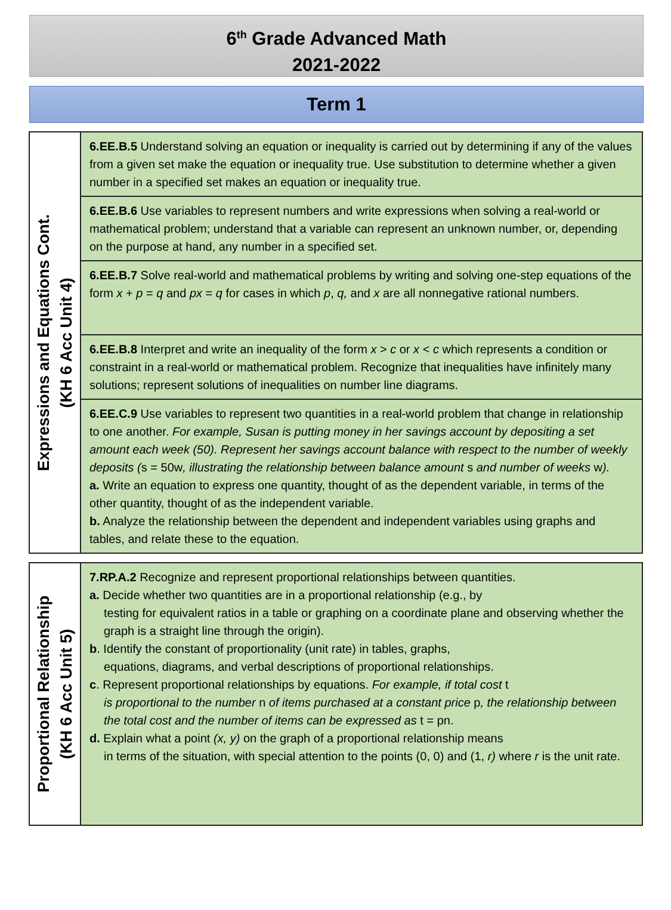6<sup>th</sup> Grade Advanced Math
2021-2022
Term 1
| Expressions and Equations Cont. (KH 6 Acc Unit 4) | 6.EE.B.5 Understand solving an equation or inequality is carried out by determining if any of the values from a given set make the equation or inequality true. Use substitution to determine whether a given number in a specified set makes an equation or inequality true. |
| | 6.EE.B.6 Use variables to represent numbers and write expressions when solving a real-world or mathematical problem; understand that a variable can represent an unknown number, or, depending on the purpose at hand, any number in a specified set. |
| | 6.EE.B.7 Solve real-world and mathematical problems by writing and solving one-step equations of the form x + p = q and px = q for cases in which p , q, and x are all nonnegative rational numbers. |
| | 6.EE.B.8 Interpret and write an inequality of the form x > c or x < c which represents a condition or constraint in a real-world or mathematical problem. Recognize that inequalities have infinitely many solutions; represent solutions of inequalities on number line diagrams. |
| | 6.EE.C.9 Use variables to represent two quantities in a real-world problem that change in relationship to one another. For example, Susan is putting money in her savings account by depositing a set amount each week (50). Represent her savings account balance with respect to the number of weekly deposits ( s = 50w , illustrating the relationship between balance amount s and number of weeks w ). a. Write an equation to express one quantity, thought of as the dependent variable, in terms of the other quantity, thought of as the independent variable. b. Analyze the relationship between the dependent and independent variables using graphs and tables, and relate these to the equation. |
| Proportional Relationship (KH 6 Acc Unit 5) | 7.RP.A.2 Recognize and represent proportional relationships between quantities. a. Decide whether two quantities are in a proportional relationship (e.g., by testing for equivalent ratios in a table or graphing on a coordinate plane and observing whether the graph is a straight line through the origin). b . Identify the constant of proportionality (unit rate) in tables, graphs, equations, diagrams, and verbal descriptions of proportional relationships. c . Represent proportional relationships by equations. For example, if total cost t is proportional to the number n of items purchased at a constant price p , the relationship between the total cost and the number of items can be expressed as t = pn. d. Explain what a point (x, y) on the graph of a proportional relationship means in terms of the situation, with special attention to the points (0, 0) and (1, r) where r is the unit rate. |